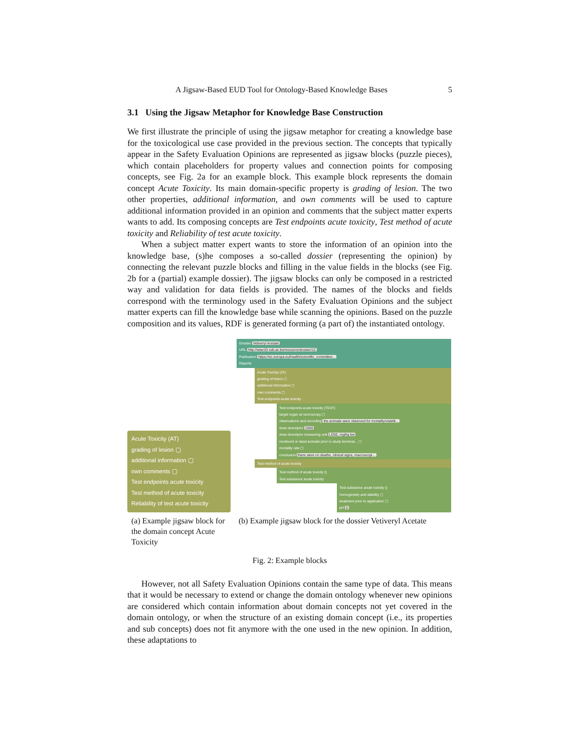A Jigsaw-Based EUD Tool for Ontology-Based Knowledge Bases 5
3.1 Using the Jigsaw Metaphor for Knowledge Base Construction
We first illustrate the principle of using the jigsaw metaphor for creating a knowledge base for the toxicological use case provided in the previous section. The concepts that typically appear in the Safety Evaluation Opinions are represented as jigsaw blocks (puzzle pieces), which contain placeholders for property values and connection points for composing concepts, see Fig. 2a for an example block. This example block represents the domain concept Acute Toxicity. Its main domain-specific property is grading of lesion. The two other properties, additional information, and own comments will be used to capture additional information provided in an opinion and comments that the subject matter experts wants to add. Its composing concepts are Test endpoints acute toxicity, Test method of acute toxicity and Reliability of test acute toxicity.
When a subject matter expert wants to store the information of an opinion into the knowledge base, (s)he composes a so-called dossier (representing the opinion) by connecting the relevant puzzle blocks and filling in the value fields in the blocks (see Fig. 2b for a (partial) example dossier). The jigsaw blocks can only be composed in a restricted way and validation for data fields is provided. The names of the blocks and fields correspond with the terminology used in the Safety Evaluation Opinions and the subject matter experts can fill the knowledge base while scanning the opinions. Based on the puzzle composition and its values, RDF is generated forming (a part of) the instantiated ontology.
Acute Toxicity (AT)
grading of lesion ▢
additional information ▢
own comments ▢
Test endpoints acute toxicity
Test method of acute toxicity
Reliability of test acute toxicity
Dossier Vetiveryl Acetate
URL http://wise10.vub.ac.be/resource/dossier/12
Publication https://ec.europa.eu/health/scientific_committee...
Reports
Acute Toxicity (AT)
grading of lesion ▢
additional information ▢
own comments ▢
Test endpoints acute toxicity
Test endpoints acute toxicity (TEAT)
target organ at necroscopy ▢
observations and recording the animals were observed for mortality/viabilit...
dose descriptor 2000
dose descriptor measuring unit LD50, mg/kg bw
moribund or dead animals prior to study terminat... ▢
mortality rate ▢
conclusion there were no deaths, clinical signs, macroscopi...
Test method of acute toxicity
Test method of acute toxicity ()
Test substance acute toxicity
Test substance acute toxicity ()
homogeneity and stability ▢
treatment prior to application ▢
pH 0
(a) Example jigsaw block for the domain concept Acute Toxicity
(b) Example jigsaw block for the dossier Vetiveryl Acetate
Fig. 2: Example blocks
However, not all Safety Evaluation Opinions contain the same type of data. This means that it would be necessary to extend or change the domain ontology whenever new opinions are considered which contain information about domain concepts not yet covered in the domain ontology, or when the structure of an existing domain concept (i.e., its properties and sub concepts) does not fit anymore with the one used in the new opinion. In addition, these adaptations to